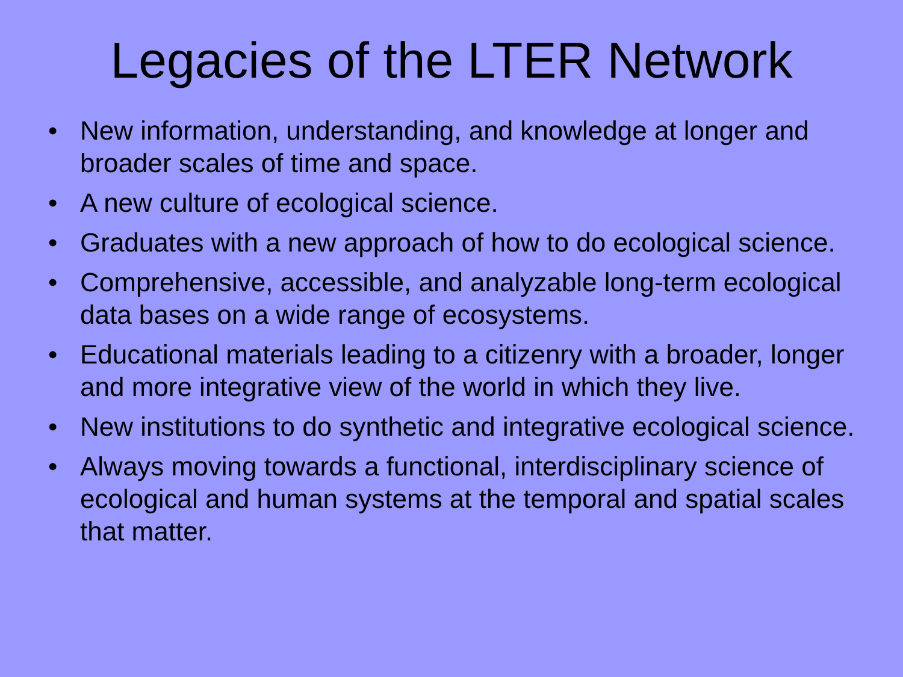Legacies of the LTER Network
• New information, understanding, and knowledge at longer and broader scales of time and space.
• A new culture of ecological science.
• Graduates with a new approach of how to do ecological science.
• Comprehensive, accessible, and analyzable long-term ecological data bases on a wide range of ecosystems.
• Educational materials leading to a citizenry with a broader, longer and more integrative view of the world in which they live.
• New institutions to do synthetic and integrative ecological science.
• Always moving towards a functional, interdisciplinary science of ecological and human systems at the temporal and spatial scales that matter.